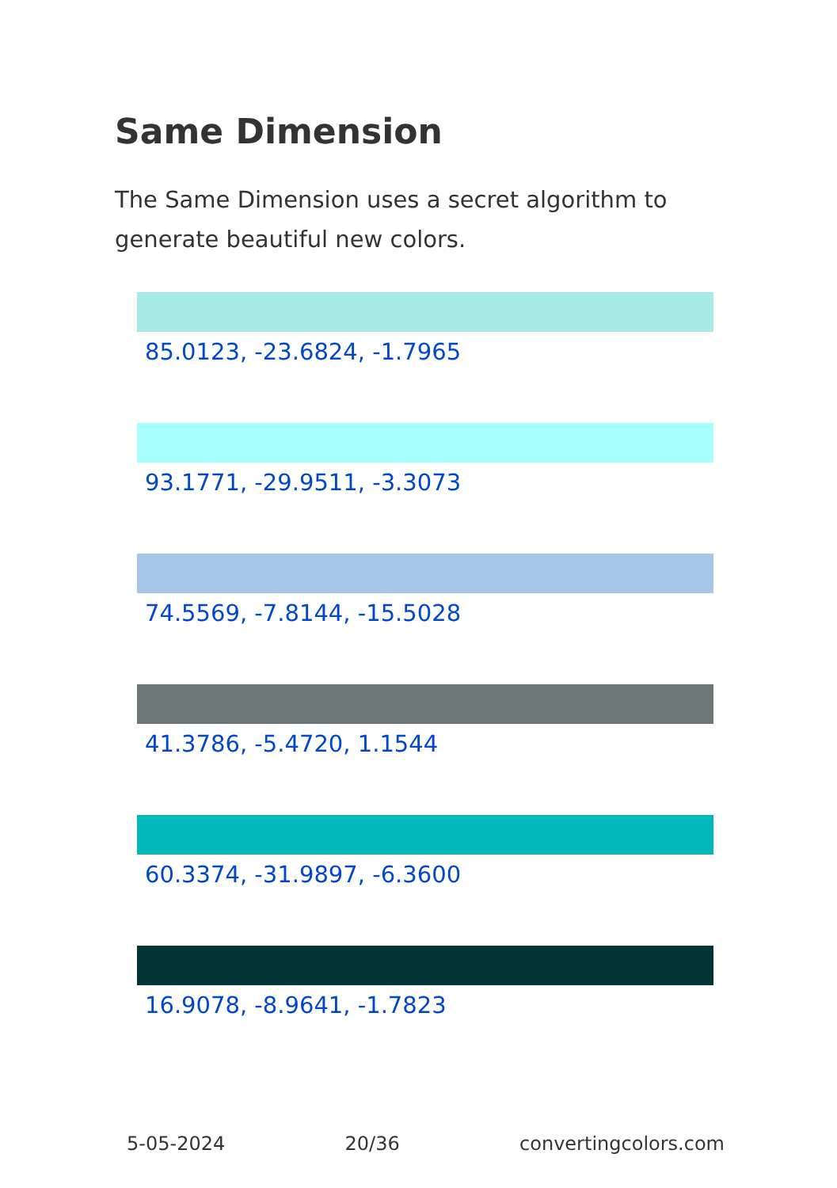Same Dimension
The Same Dimension uses a secret algorithm to generate beautiful new colors.
85.0123, -23.6824, -1.7965
93.1771, -29.9511, -3.3073
74.5569, -7.8144, -15.5028
41.3786, -5.4720, 1.1544
60.3374, -31.9897, -6.3600
16.9078, -8.9641, -1.7823
5-05-2024 20/36 convertingcolors.com